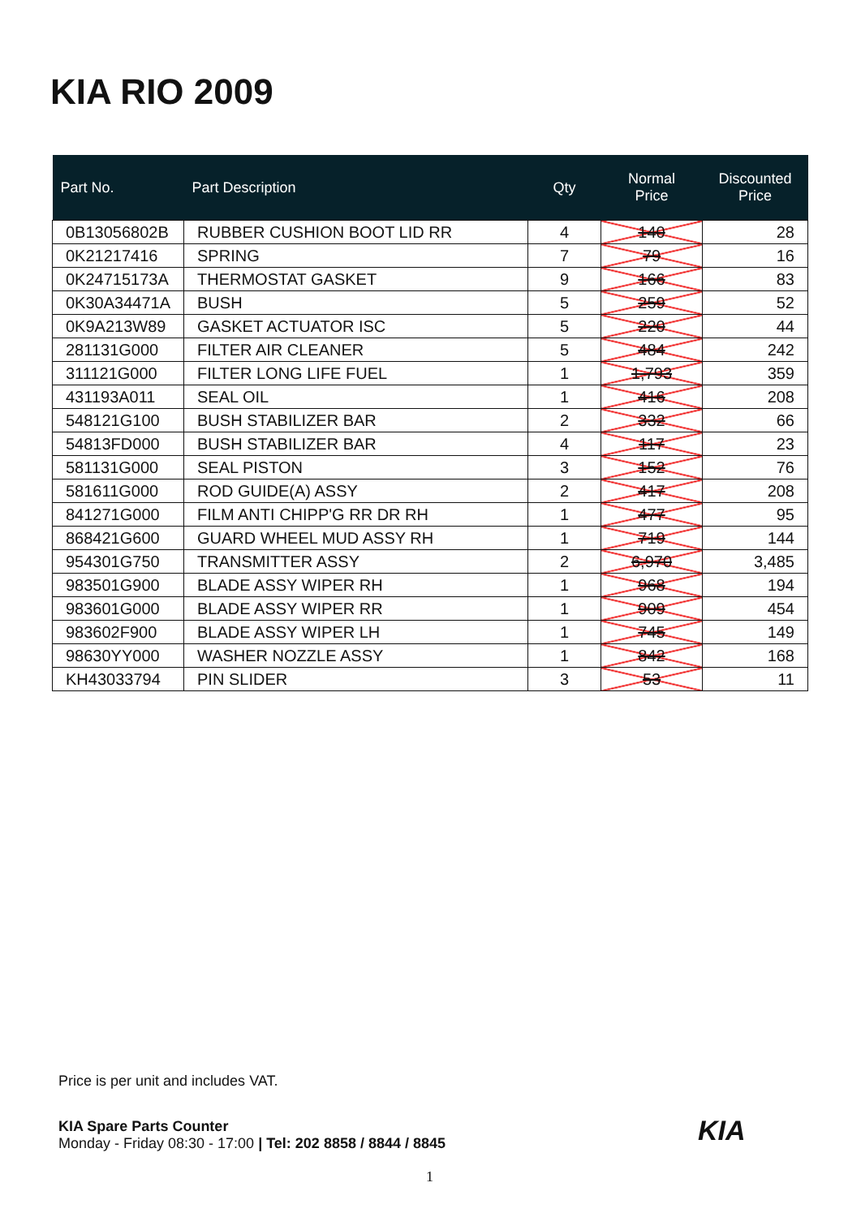KIA RIO 2009
| Part No. | Part Description | Qty | Normal Price | Discounted Price |
| --- | --- | --- | --- | --- |
| 0B13056802B | RUBBER CUSHION BOOT LID RR | 4 | 140 | 28 |
| 0K21217416 | SPRING | 7 | 79 | 16 |
| 0K24715173A | THERMOSTAT GASKET | 9 | 166 | 83 |
| 0K30A34471A | BUSH | 5 | 259 | 52 |
| 0K9A213W89 | GASKET ACTUATOR ISC | 5 | 220 | 44 |
| 281131G000 | FILTER AIR CLEANER | 5 | 484 | 242 |
| 311121G000 | FILTER LONG LIFE FUEL | 1 | 1,793 | 359 |
| 431193A011 | SEAL OIL | 1 | 416 | 208 |
| 548121G100 | BUSH STABILIZER BAR | 2 | 332 | 66 |
| 54813FD000 | BUSH STABILIZER BAR | 4 | 117 | 23 |
| 581131G000 | SEAL PISTON | 3 | 152 | 76 |
| 581611G000 | ROD GUIDE(A) ASSY | 2 | 417 | 208 |
| 841271G000 | FILM ANTI CHIPP'G RR DR RH | 1 | 477 | 95 |
| 868421G600 | GUARD WHEEL MUD ASSY RH | 1 | 719 | 144 |
| 954301G750 | TRANSMITTER ASSY | 2 | 6,970 | 3,485 |
| 983501G900 | BLADE ASSY WIPER RH | 1 | 968 | 194 |
| 983601G000 | BLADE ASSY WIPER RR | 1 | 909 | 454 |
| 983602F900 | BLADE ASSY WIPER LH | 1 | 745 | 149 |
| 98630YY000 | WASHER NOZZLE ASSY | 1 | 842 | 168 |
| KH43033794 | PIN SLIDER | 3 | 53 | 11 |
Price is per unit and includes VAT.
KIA Spare Parts Counter
Monday - Friday 08:30 - 17:00 | Tel: 202 8858 / 8844 / 8845
KIA
1